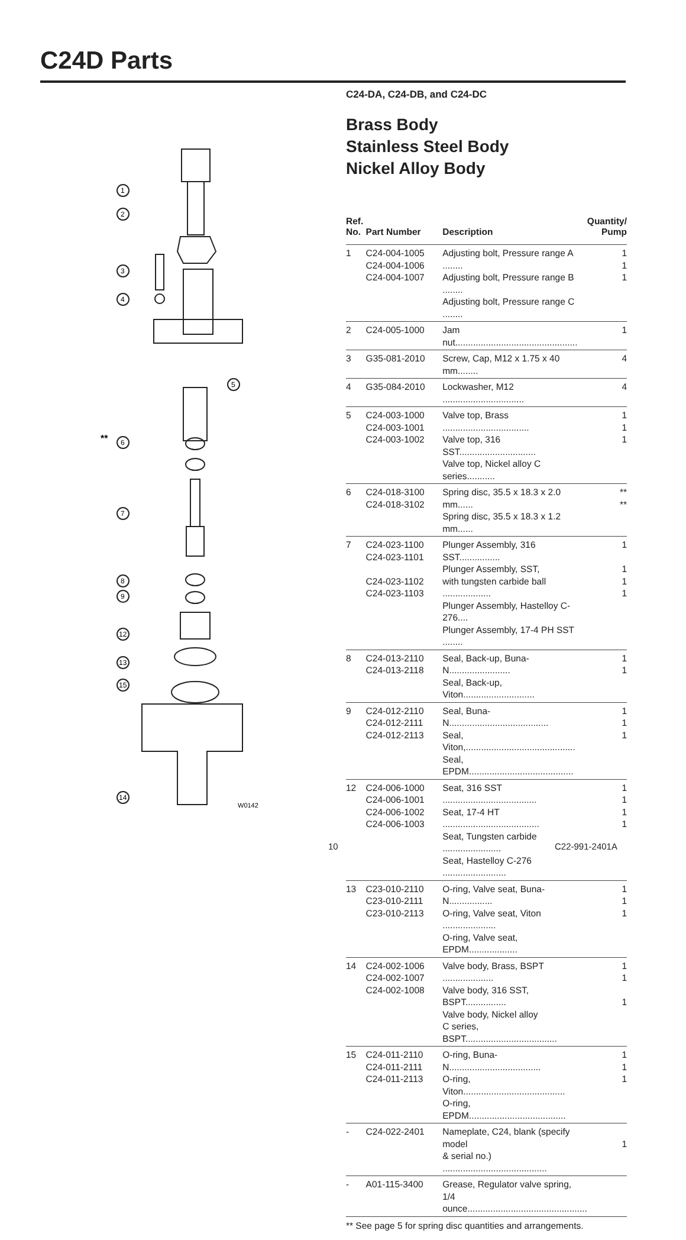C24D Parts
1
2
3
4
5
6
7
8
9
12
13
15
14
**
W0142
C24-DA, C24-DB, and C24-DC
Brass Body
Stainless Steel Body
Nickel Alloy Body
| Ref. No. | Part Number | Description | Quantity/ Pump |
| --- | --- | --- | --- |
| 1 | C24-004-1005 C24-004-1006 C24-004-1007 | Adjusting bolt, Pressure range A ........ Adjusting bolt, Pressure range B ........ Adjusting bolt, Pressure range C ........ | 1 1 1 |
| 2 | C24-005-1000 | Jam nut................................................ | 1 |
| 3 | G35-081-2010 | Screw, Cap, M12 x 1.75 x 40 mm........ | 4 |
| 4 | G35-084-2010 | Lockwasher, M12 ................................ | 4 |
| 5 | C24-003-1000 C24-003-1001 C24-003-1002 | Valve top, Brass .................................. Valve top, 316 SST.............................. Valve top, Nickel alloy C series........... | 1 1 1 |
| 6 | C24-018-3100 C24-018-3102 | Spring disc, 35.5 x 18.3 x 2.0 mm...... Spring disc, 35.5 x 18.3 x 1.2 mm...... | ** ** |
| 7 | C24-023-1100 C24-023-1101 C24-023-1102 C24-023-1103 | Plunger Assembly, 316 SST................ Plunger Assembly, SST, with tungsten carbide ball ................... Plunger Assembly, Hastelloy C-276.... Plunger Assembly, 17-4 PH SST ........ | 1 1 1 1 |
| 8 | C24-013-2110 C24-013-2118 | Seal, Back-up, Buna-N........................ Seal, Back-up, Viton............................ | 1 1 |
| 9 | C24-012-2110 C24-012-2111 C24-012-2113 | Seal, Buna-N....................................... Seal, Viton,........................................... Seal, EPDM......................................... | 1 1 1 |
| 12 | C24-006-1000 C24-006-1001 C24-006-1002 C24-006-1003 | Seat, 316 SST ..................................... Seat, 17-4 HT ...................................... Seat, Tungsten carbide ....................... Seat, Hastelloy C-276 ......................... | 1 1 1 1 |
| 13 | C23-010-2110 C23-010-2111 C23-010-2113 | O-ring, Valve seat, Buna-N................. O-ring, Valve seat, Viton ..................... O-ring, Valve seat, EPDM................... | 1 1 1 |
| 14 | C24-002-1006 C24-002-1007 C24-002-1008 | Valve body, Brass, BSPT .................... Valve body, 316 SST, BSPT................ Valve body, Nickel alloy C series, BSPT.................................... | 1 1 1 |
| 15 | C24-011-2110 C24-011-2111 C24-011-2113 | O-ring, Buna-N.................................... O-ring, Viton........................................ O-ring, EPDM...................................... | 1 1 1 |
| - | C24-022-2401 | Nameplate, C24, blank (specify model & serial no.) ......................................... | 1 |
| - | A01-115-3400 | Grease, Regulator valve spring, 1/4 ounce............................................... | |
** See page 5 for spring disc quantities and arrangements.
10 C22-991-2401A